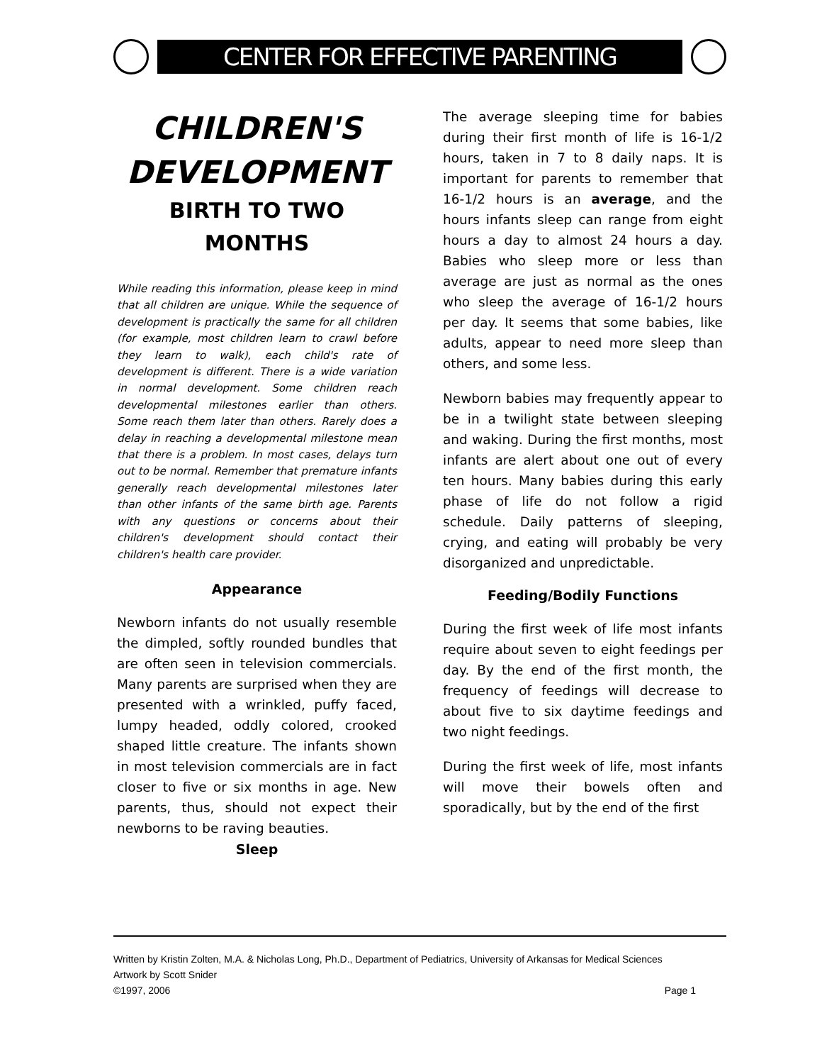CENTER FOR EFFECTIVE PARENTING
CHILDREN'S DEVELOPMENT
BIRTH TO TWO MONTHS
While reading this information, please keep in mind that all children are unique. While the sequence of development is practically the same for all children (for example, most children learn to crawl before they learn to walk), each child's rate of development is different. There is a wide variation in normal development. Some children reach developmental milestones earlier than others. Some reach them later than others. Rarely does a delay in reaching a developmental milestone mean that there is a problem. In most cases, delays turn out to be normal. Remember that premature infants generally reach developmental milestones later than other infants of the same birth age. Parents with any questions or concerns about their children's development should contact their children's health care provider.
Appearance
Newborn infants do not usually resemble the dimpled, softly rounded bundles that are often seen in television commercials. Many parents are surprised when they are presented with a wrinkled, puffy faced, lumpy headed, oddly colored, crooked shaped little creature. The infants shown in most television commercials are in fact closer to five or six months in age. New parents, thus, should not expect their newborns to be raving beauties.
Sleep
The average sleeping time for babies during their first month of life is 16-1/2 hours, taken in 7 to 8 daily naps. It is important for parents to remember that 16-1/2 hours is an average, and the hours infants sleep can range from eight hours a day to almost 24 hours a day. Babies who sleep more or less than average are just as normal as the ones who sleep the average of 16-1/2 hours per day. It seems that some babies, like adults, appear to need more sleep than others, and some less.
Newborn babies may frequently appear to be in a twilight state between sleeping and waking. During the first months, most infants are alert about one out of every ten hours. Many babies during this early phase of life do not follow a rigid schedule. Daily patterns of sleeping, crying, and eating will probably be very disorganized and unpredictable.
Feeding/Bodily Functions
During the first week of life most infants require about seven to eight feedings per day. By the end of the first month, the frequency of feedings will decrease to about five to six daytime feedings and two night feedings.
During the first week of life, most infants will move their bowels often and sporadically, but by the end of the first
Written by Kristin Zolten, M.A. & Nicholas Long, Ph.D., Department of Pediatrics, University of Arkansas for Medical Sciences
Artwork by Scott Snider
©1997, 2006 Page 1